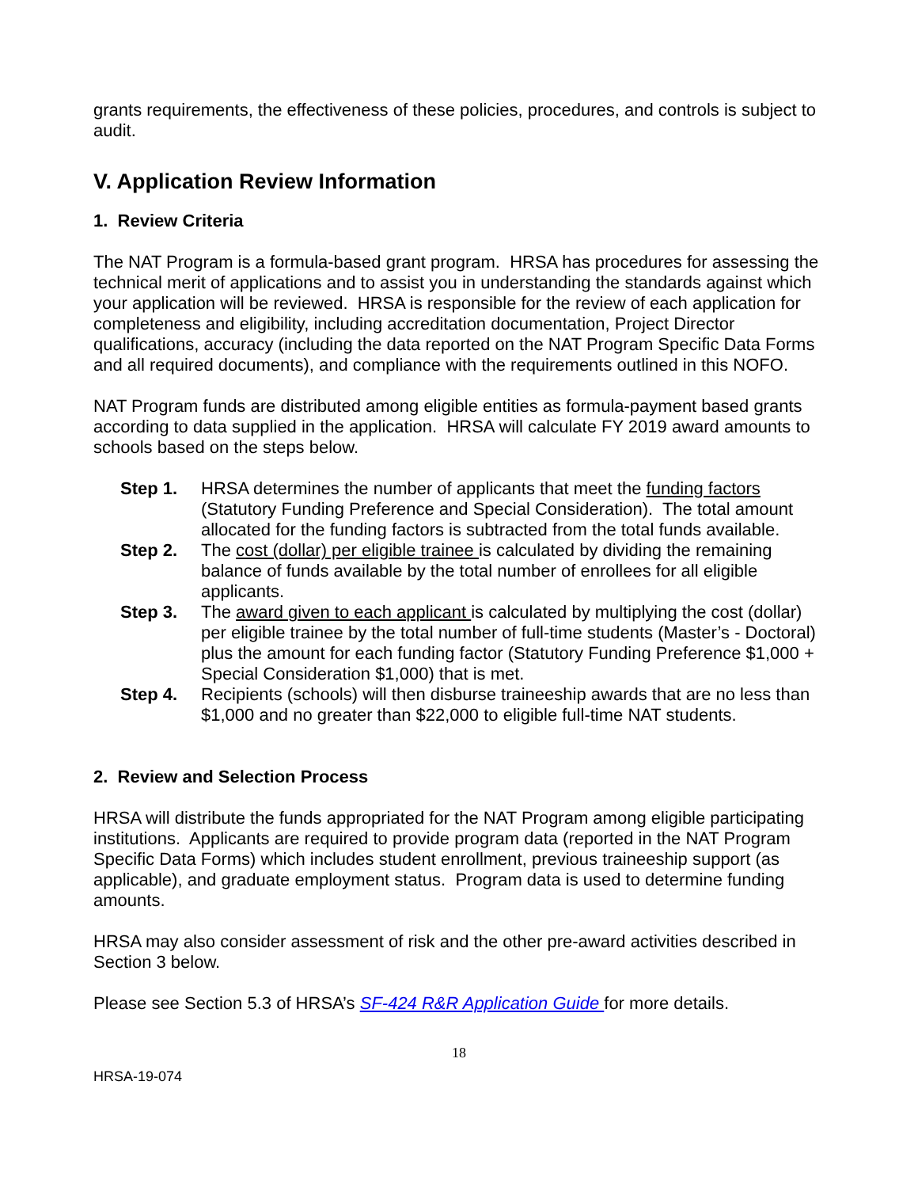grants requirements, the effectiveness of these policies, procedures, and controls is subject to audit.
V. Application Review Information
1. Review Criteria
The NAT Program is a formula-based grant program. HRSA has procedures for assessing the technical merit of applications and to assist you in understanding the standards against which your application will be reviewed. HRSA is responsible for the review of each application for completeness and eligibility, including accreditation documentation, Project Director qualifications, accuracy (including the data reported on the NAT Program Specific Data Forms and all required documents), and compliance with the requirements outlined in this NOFO.
NAT Program funds are distributed among eligible entities as formula-payment based grants according to data supplied in the application. HRSA will calculate FY 2019 award amounts to schools based on the steps below.
Step 1. HRSA determines the number of applicants that meet the funding factors (Statutory Funding Preference and Special Consideration). The total amount allocated for the funding factors is subtracted from the total funds available.
Step 2. The cost (dollar) per eligible trainee is calculated by dividing the remaining balance of funds available by the total number of enrollees for all eligible applicants.
Step 3. The award given to each applicant is calculated by multiplying the cost (dollar) per eligible trainee by the total number of full-time students (Master’s - Doctoral) plus the amount for each funding factor (Statutory Funding Preference $1,000 + Special Consideration $1,000) that is met.
Step 4. Recipients (schools) will then disburse traineeship awards that are no less than $1,000 and no greater than $22,000 to eligible full-time NAT students.
2. Review and Selection Process
HRSA will distribute the funds appropriated for the NAT Program among eligible participating institutions. Applicants are required to provide program data (reported in the NAT Program Specific Data Forms) which includes student enrollment, previous traineeship support (as applicable), and graduate employment status. Program data is used to determine funding amounts.
HRSA may also consider assessment of risk and the other pre-award activities described in Section 3 below.
Please see Section 5.3 of HRSA’s SF-424 R&R Application Guide for more details.
18
HRSA-19-074